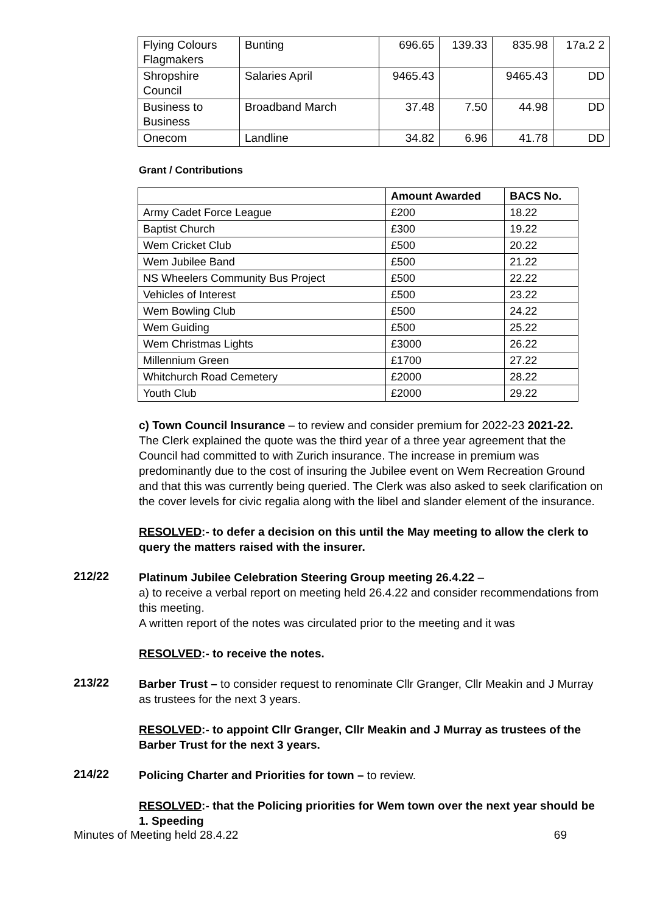| Flying Colours Flagmakers | Bunting | 696.65 | 139.33 | 835.98 | 17a.2 2 |
| Shropshire Council | Salaries April | 9465.43 | | 9465.43 | DD |
| Business to Business | Broadband March | 37.48 | 7.50 | 44.98 | DD |
| Onecom | Landline | 34.82 | 6.96 | 41.78 | DD |
Grant / Contributions
| | Amount Awarded | BACS No. |
| --- | --- | --- |
| Army Cadet Force League | £200 | 18.22 |
| Baptist Church | £300 | 19.22 |
| Wem Cricket Club | £500 | 20.22 |
| Wem Jubilee Band | £500 | 21.22 |
| NS Wheelers Community Bus Project | £500 | 22.22 |
| Vehicles of Interest | £500 | 23.22 |
| Wem Bowling Club | £500 | 24.22 |
| Wem Guiding | £500 | 25.22 |
| Wem Christmas Lights | £3000 | 26.22 |
| Millennium Green | £1700 | 27.22 |
| Whitchurch Road Cemetery | £2000 | 28.22 |
| Youth Club | £2000 | 29.22 |
c) Town Council Insurance – to review and consider premium for 2022-23 2021-22.
The Clerk explained the quote was the third year of a three year agreement that the Council had committed to with Zurich insurance. The increase in premium was predominantly due to the cost of insuring the Jubilee event on Wem Recreation Ground and that this was currently being queried. The Clerk was also asked to seek clarification on the cover levels for civic regalia along with the libel and slander element of the insurance.
RESOLVED:- to defer a decision on this until the May meeting to allow the clerk to query the matters raised with the insurer.
212/22
Platinum Jubilee Celebration Steering Group meeting 26.4.22 –
a) to receive a verbal report on meeting held 26.4.22 and consider recommendations from this meeting.
A written report of the notes was circulated prior to the meeting and it was
RESOLVED:- to receive the notes.
213/22
Barber Trust – to consider request to renominate Cllr Granger, Cllr Meakin and J Murray as trustees for the next 3 years.
RESOLVED:- to appoint Cllr Granger, Cllr Meakin and J Murray as trustees of the Barber Trust for the next 3 years.
214/22
Policing Charter and Priorities for town – to review.
RESOLVED:- that the Policing priorities for Wem town over the next year should be
1. Speeding
Minutes of Meeting held 28.4.22 69